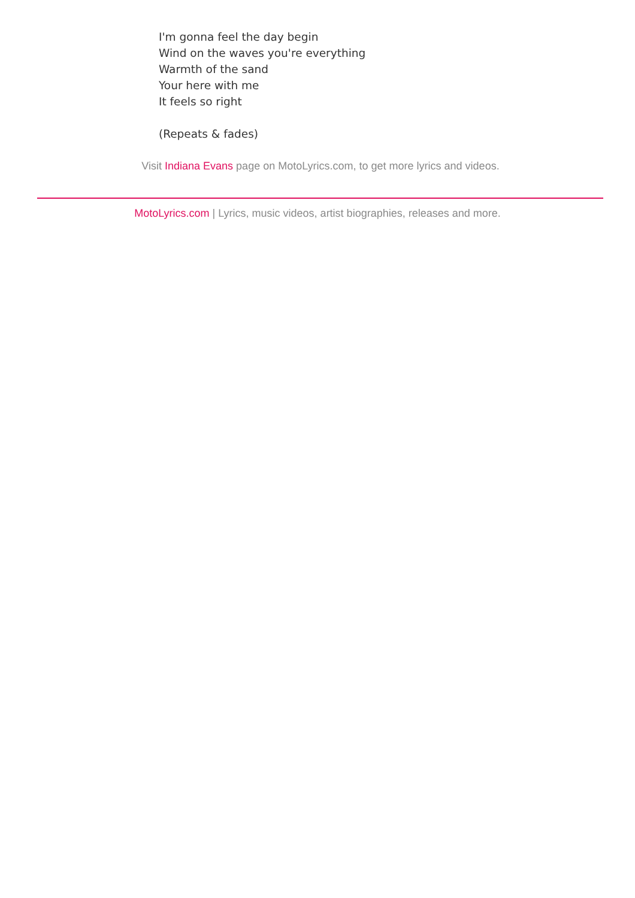I'm gonna feel the day begin
Wind on the waves you're everything
Warmth of the sand
Your here with me
It feels so right
(Repeats & fades)
Visit Indiana Evans page on MotoLyrics.com, to get more lyrics and videos.
MotoLyrics.com | Lyrics, music videos, artist biographies, releases and more.